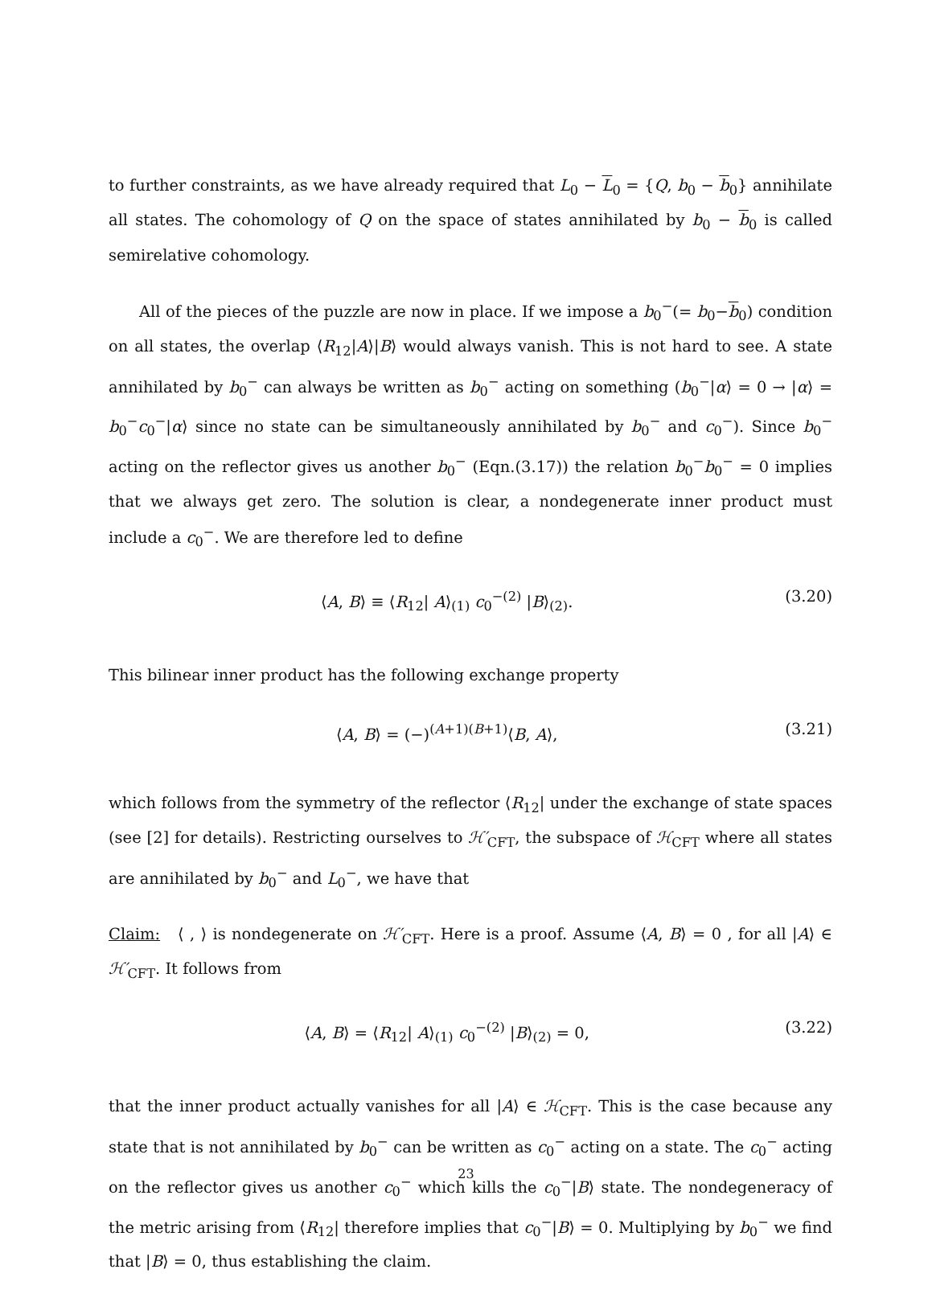to further constraints, as we have already required that L<sub>0</sub> − L<sub>0</sub> = {Q, b<sub>0</sub> − b<sub>0</sub>} annihilate all states. The cohomology of Q on the space of states annihilated by b<sub>0</sub> − b<sub>0</sub> is called semirelative cohomology.
All of the pieces of the puzzle are now in place. If we impose a b<sub>0</sub><sup>−</sup>(= b<sub>0</sub>−b<sub>0</sub>) condition on all states, the overlap ⟨R<sub>12</sub>|A⟩|B⟩ would always vanish. This is not hard to see. A state annihilated by b<sub>0</sub><sup>−</sup> can always be written as b<sub>0</sub><sup>−</sup> acting on something (b<sub>0</sub><sup>−</sup>|α⟩ = 0 → |α⟩ = b<sub>0</sub><sup>−</sup>c<sub>0</sub><sup>−</sup>|α⟩ since no state can be simultaneously annihilated by b<sub>0</sub><sup>−</sup> and c<sub>0</sub><sup>−</sup>). Since b<sub>0</sub><sup>−</sup> acting on the reflector gives us another b<sub>0</sub><sup>−</sup> (Eqn.(3.17)) the relation b<sub>0</sub><sup>−</sup>b<sub>0</sub><sup>−</sup> = 0 implies that we always get zero. The solution is clear, a nondegenerate inner product must include a c<sub>0</sub><sup>−</sup>. We are therefore led to define
⟨A, B⟩ ≡ ⟨R<sub>12</sub>| A⟩<sub>(1)</sub> c<sub>0</sub><sup>−(2)</sup> |B⟩<sub>(2)</sub>. (3.20)
This bilinear inner product has the following exchange property
⟨A, B⟩ = (−)<sup>(A+1)(B+1)</sup>⟨B, A⟩, (3.21)
which follows from the symmetry of the reflector ⟨R<sub>12</sub>| under the exchange of state spaces (see [2] for details). Restricting ourselves to ℋ′<sub>CFT</sub>, the subspace of ℋ<sub>CFT</sub> where all states are annihilated by b<sub>0</sub><sup>−</sup> and L<sub>0</sub><sup>−</sup>, we have that
Claim: ⟨ , ⟩ is nondegenerate on ℋ′<sub>CFT</sub>. Here is a proof. Assume ⟨A, B⟩ = 0 , for all |A⟩ ∈ ℋ′<sub>CFT</sub>. It follows from
⟨A, B⟩ = ⟨R<sub>12</sub>| A⟩<sub>(1)</sub> c<sub>0</sub><sup>−(2)</sup> |B⟩<sub>(2)</sub> = 0, (3.22)
that the inner product actually vanishes for all |A⟩ ∈ ℋ<sub>CFT</sub>. This is the case because any state that is not annihilated by b<sub>0</sub><sup>−</sup> can be written as c<sub>0</sub><sup>−</sup> acting on a state. The c<sub>0</sub><sup>−</sup> acting on the reflector gives us another c<sub>0</sub><sup>−</sup> which kills the c<sub>0</sub><sup>−</sup>|B⟩ state. The nondegeneracy of the metric arising from ⟨R<sub>12</sub>| therefore implies that c<sub>0</sub><sup>−</sup>|B⟩ = 0. Multiplying by b<sub>0</sub><sup>−</sup> we find that |B⟩ = 0, thus establishing the claim.
23